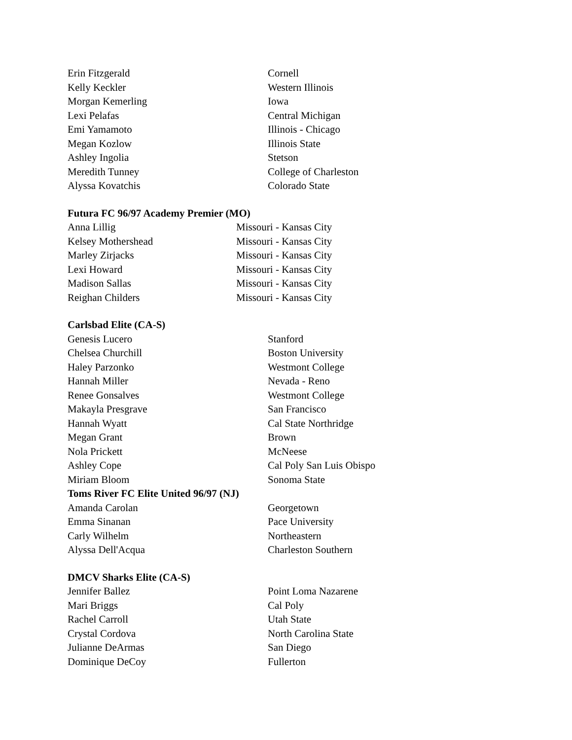| Erin Fitzgerald | Cornell |
| Kelly Keckler | Western Illinois |
| Morgan Kemerling | Iowa |
| Lexi Pelafas | Central Michigan |
| Emi Yamamoto | Illinois - Chicago |
| Megan Kozlow | Illinois State |
| Ashley Ingolia | Stetson |
| Meredith Tunney | College of Charleston |
| Alyssa Kovatchis | Colorado State |
Futura FC 96/97 Academy Premier (MO)
| Anna Lillig | Missouri - Kansas City |
| Kelsey Mothershead | Missouri - Kansas City |
| Marley Zirjacks | Missouri - Kansas City |
| Lexi Howard | Missouri - Kansas City |
| Madison Sallas | Missouri - Kansas City |
| Reighan Childers | Missouri - Kansas City |
Carlsbad Elite (CA-S)
| Genesis Lucero | Stanford |
| Chelsea Churchill | Boston University |
| Haley Parzonko | Westmont College |
| Hannah Miller | Nevada - Reno |
| Renee Gonsalves | Westmont College |
| Makayla Presgrave | San Francisco |
| Hannah Wyatt | Cal State Northridge |
| Megan Grant | Brown |
| Nola Prickett | McNeese |
| Ashley Cope | Cal Poly San Luis Obispo |
| Miriam Bloom | Sonoma State |
Toms River FC Elite United 96/97 (NJ)
| Amanda Carolan | Georgetown |
| Emma Sinanan | Pace University |
| Carly Wilhelm | Northeastern |
| Alyssa Dell'Acqua | Charleston Southern |
DMCV Sharks Elite (CA-S)
| Jennifer Ballez | Point Loma Nazarene |
| Mari Briggs | Cal Poly |
| Rachel Carroll | Utah State |
| Crystal Cordova | North Carolina State |
| Julianne DeArmas | San Diego |
| Dominique DeCoy | Fullerton |